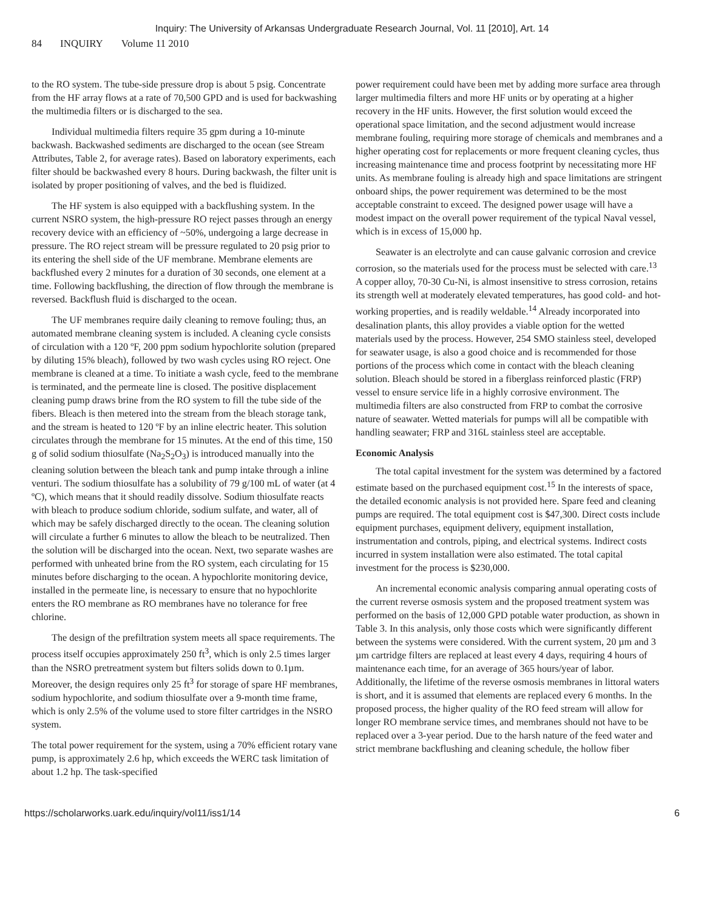Inquiry: The University of Arkansas Undergraduate Research Journal, Vol. 11 [2010], Art. 14
84 INQUIRY Volume 11 2010
to the RO system. The tube-side pressure drop is about 5 psig. Concentrate from the HF array flows at a rate of 70,500 GPD and is used for backwashing the multimedia filters or is discharged to the sea.
Individual multimedia filters require 35 gpm during a 10-minute backwash. Backwashed sediments are discharged to the ocean (see Stream Attributes, Table 2, for average rates). Based on laboratory experiments, each filter should be backwashed every 8 hours. During backwash, the filter unit is isolated by proper positioning of valves, and the bed is fluidized.
The HF system is also equipped with a backflushing system. In the current NSRO system, the high-pressure RO reject passes through an energy recovery device with an efficiency of ~50%, undergoing a large decrease in pressure. The RO reject stream will be pressure regulated to 20 psig prior to its entering the shell side of the UF membrane. Membrane elements are backflushed every 2 minutes for a duration of 30 seconds, one element at a time. Following backflushing, the direction of flow through the membrane is reversed. Backflush fluid is discharged to the ocean.
The UF membranes require daily cleaning to remove fouling; thus, an automated membrane cleaning system is included. A cleaning cycle consists of circulation with a 120 ºF, 200 ppm sodium hypochlorite solution (prepared by diluting 15% bleach), followed by two wash cycles using RO reject. One membrane is cleaned at a time. To initiate a wash cycle, feed to the membrane is terminated, and the permeate line is closed. The positive displacement cleaning pump draws brine from the RO system to fill the tube side of the fibers. Bleach is then metered into the stream from the bleach storage tank, and the stream is heated to 120 ºF by an inline electric heater. This solution circulates through the membrane for 15 minutes. At the end of this time, 150 g of solid sodium thiosulfate (Na<sub>2</sub>S<sub>2</sub>O<sub>3</sub>) is introduced manually into the cleaning solution between the bleach tank and pump intake through a inline venturi. The sodium thiosulfate has a solubility of 79 g/100 mL of water (at 4 ºC), which means that it should readily dissolve. Sodium thiosulfate reacts with bleach to produce sodium chloride, sodium sulfate, and water, all of which may be safely discharged directly to the ocean. The cleaning solution will circulate a further 6 minutes to allow the bleach to be neutralized. Then the solution will be discharged into the ocean. Next, two separate washes are performed with unheated brine from the RO system, each circulating for 15 minutes before discharging to the ocean. A hypochlorite monitoring device, installed in the permeate line, is necessary to ensure that no hypochlorite enters the RO membrane as RO membranes have no tolerance for free chlorine.
The design of the prefiltration system meets all space requirements. The process itself occupies approximately 250 ft<sup>3</sup>, which is only 2.5 times larger than the NSRO pretreatment system but filters solids down to 0.1µm. Moreover, the design requires only 25 ft<sup>3</sup> for storage of spare HF membranes, sodium hypochlorite, and sodium thiosulfate over a 9-month time frame, which is only 2.5% of the volume used to store filter cartridges in the NSRO system.
The total power requirement for the system, using a 70% efficient rotary vane pump, is approximately 2.6 hp, which exceeds the WERC task limitation of about 1.2 hp. The task-specified
power requirement could have been met by adding more surface area through larger multimedia filters and more HF units or by operating at a higher recovery in the HF units. However, the first solution would exceed the operational space limitation, and the second adjustment would increase membrane fouling, requiring more storage of chemicals and membranes and a higher operating cost for replacements or more frequent cleaning cycles, thus increasing maintenance time and process footprint by necessitating more HF units. As membrane fouling is already high and space limitations are stringent onboard ships, the power requirement was determined to be the most acceptable constraint to exceed. The designed power usage will have a modest impact on the overall power requirement of the typical Naval vessel, which is in excess of 15,000 hp.
Seawater is an electrolyte and can cause galvanic corrosion and crevice corrosion, so the materials used for the process must be selected with care.<sup>13</sup> A copper alloy, 70-30 Cu-Ni, is almost insensitive to stress corrosion, retains its strength well at moderately elevated temperatures, has good cold- and hot-working properties, and is readily weldable.<sup>14</sup> Already incorporated into desalination plants, this alloy provides a viable option for the wetted materials used by the process. However, 254 SMO stainless steel, developed for seawater usage, is also a good choice and is recommended for those portions of the process which come in contact with the bleach cleaning solution. Bleach should be stored in a fiberglass reinforced plastic (FRP) vessel to ensure service life in a highly corrosive environment. The multimedia filters are also constructed from FRP to combat the corrosive nature of seawater. Wetted materials for pumps will all be compatible with handling seawater; FRP and 316L stainless steel are acceptable.
Economic Analysis
The total capital investment for the system was determined by a factored estimate based on the purchased equipment cost.<sup>15</sup> In the interests of space, the detailed economic analysis is not provided here. Spare feed and cleaning pumps are required. The total equipment cost is $47,300. Direct costs include equipment purchases, equipment delivery, equipment installation, instrumentation and controls, piping, and electrical systems. Indirect costs incurred in system installation were also estimated. The total capital investment for the process is $230,000.
An incremental economic analysis comparing annual operating costs of the current reverse osmosis system and the proposed treatment system was performed on the basis of 12,000 GPD potable water production, as shown in Table 3. In this analysis, only those costs which were significantly different between the systems were considered. With the current system, 20 µm and 3 µm cartridge filters are replaced at least every 4 days, requiring 4 hours of maintenance each time, for an average of 365 hours/year of labor. Additionally, the lifetime of the reverse osmosis membranes in littoral waters is short, and it is assumed that elements are replaced every 6 months. In the proposed process, the higher quality of the RO feed stream will allow for longer RO membrane service times, and membranes should not have to be replaced over a 3-year period. Due to the harsh nature of the feed water and strict membrane backflushing and cleaning schedule, the hollow fiber
https://scholarworks.uark.edu/inquiry/vol11/iss1/14 6